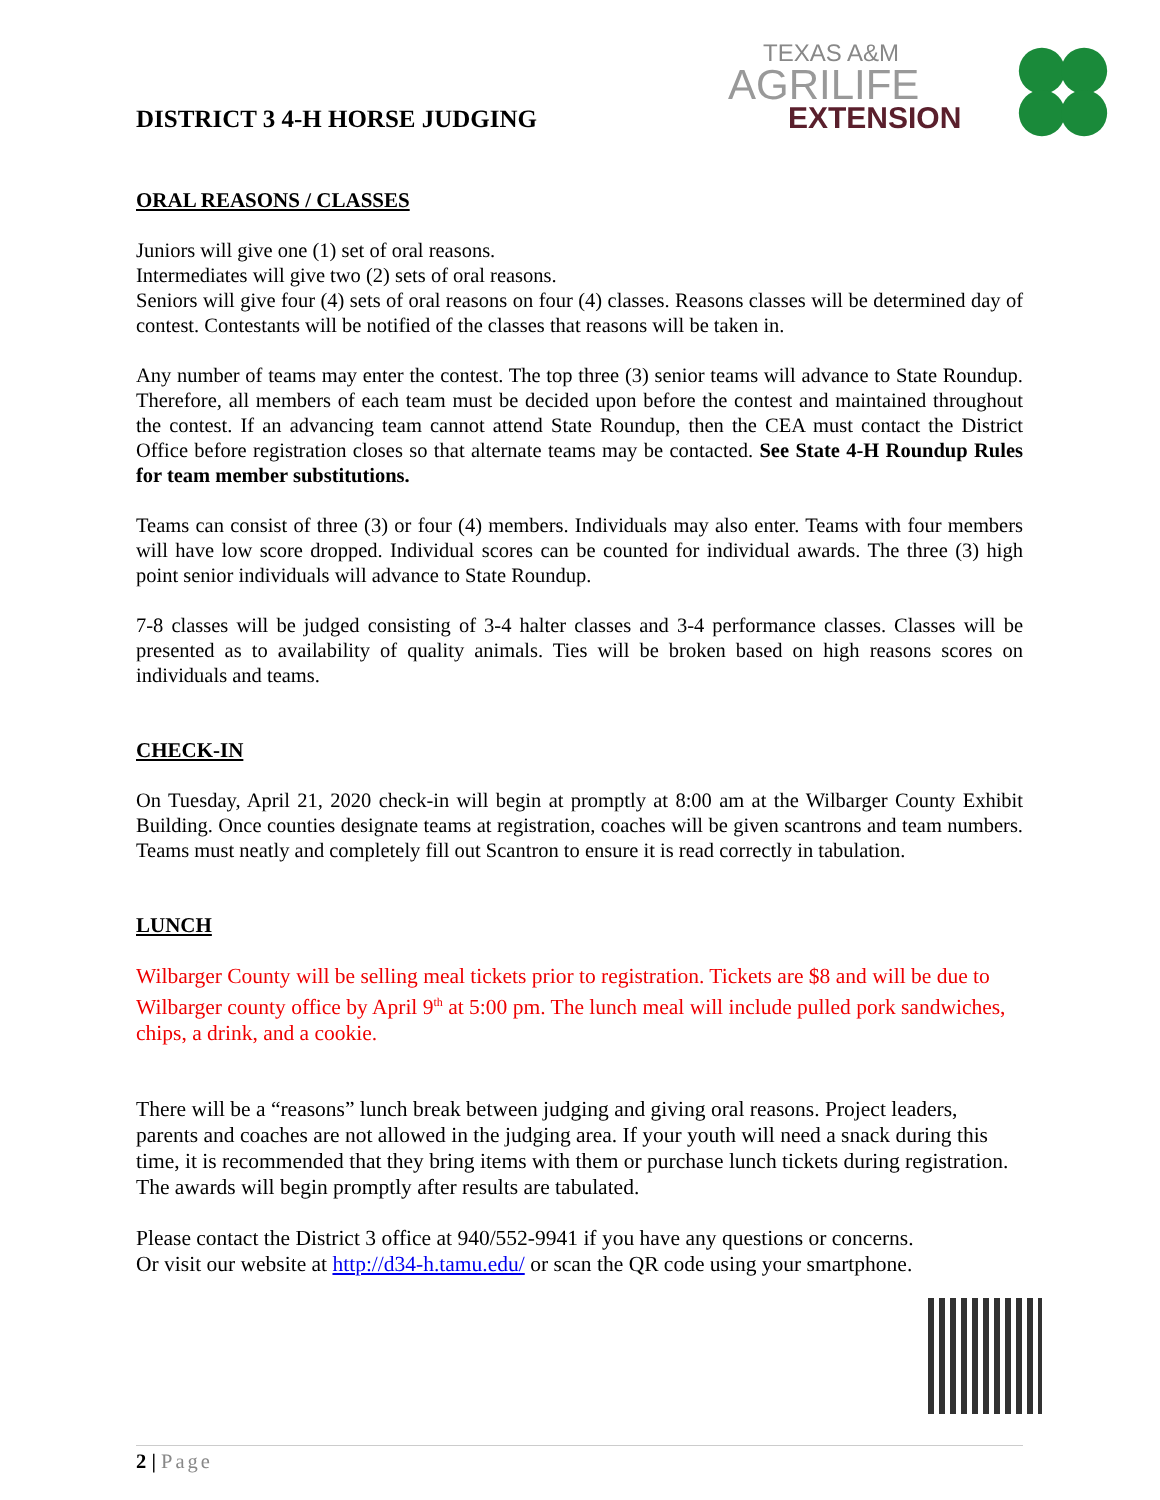DISTRICT 3 4-H HORSE JUDGING
TEXAS A&M
AGRILIFE
EXTENSION
ORAL REASONS / CLASSES
Juniors will give one (1) set of oral reasons.
Intermediates will give two (2) sets of oral reasons.
Seniors will give four (4) sets of oral reasons on four (4) classes. Reasons classes will be determined day of contest. Contestants will be notified of the classes that reasons will be taken in.
Any number of teams may enter the contest. The top three (3) senior teams will advance to State Roundup. Therefore, all members of each team must be decided upon before the contest and maintained throughout the contest. If an advancing team cannot attend State Roundup, then the CEA must contact the District Office before registration closes so that alternate teams may be contacted. See State 4-H Roundup Rules for team member substitutions.
Teams can consist of three (3) or four (4) members. Individuals may also enter. Teams with four members will have low score dropped. Individual scores can be counted for individual awards. The three (3) high point senior individuals will advance to State Roundup.
7-8 classes will be judged consisting of 3-4 halter classes and 3-4 performance classes. Classes will be presented as to availability of quality animals. Ties will be broken based on high reasons scores on individuals and teams.
CHECK-IN
On Tuesday, April 21, 2020 check-in will begin at promptly at 8:00 am at the Wilbarger County Exhibit Building. Once counties designate teams at registration, coaches will be given scantrons and team numbers. Teams must neatly and completely fill out Scantron to ensure it is read correctly in tabulation.
LUNCH
Wilbarger County will be selling meal tickets prior to registration. Tickets are $8 and will be due to Wilbarger county office by April 9<sup>th</sup> at 5:00 pm. The lunch meal will include pulled pork sandwiches, chips, a drink, and a cookie.
There will be a “reasons” lunch break between judging and giving oral reasons. Project leaders, parents and coaches are not allowed in the judging area. If your youth will need a snack during this time, it is recommended that they bring items with them or purchase lunch tickets during registration. The awards will begin promptly after results are tabulated.
Please contact the District 3 office at 940/552-9941 if you have any questions or concerns.
Or visit our website at http://d34-h.tamu.edu/ or scan the QR code using your smartphone.
2 | Page